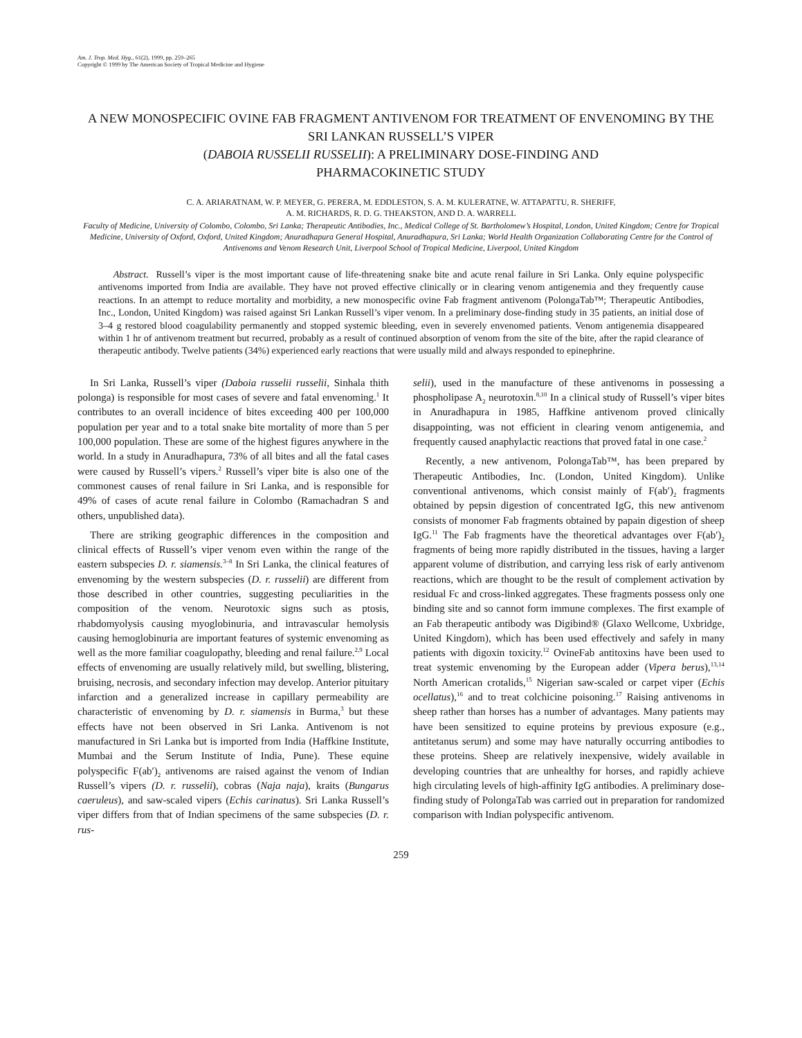Am. J. Trop. Med. Hyg., 61(2), 1999, pp. 259–265
Copyright © 1999 by The American Society of Tropical Medicine and Hygiene
A NEW MONOSPECIFIC OVINE FAB FRAGMENT ANTIVENOM FOR TREATMENT OF ENVENOMING BY THE SRI LANKAN RUSSELL’S VIPER
(DABOIA RUSSELII RUSSELII): A PRELIMINARY DOSE-FINDING AND
PHARMACOKINETIC STUDY
C. A. ARIARATNAM, W. P. MEYER, G. PERERA, M. EDDLESTON, S. A. M. KULERATNE, W. ATTAPATTU, R. SHERIFF,
A. M. RICHARDS, R. D. G. THEAKSTON, AND D. A. WARRELL
Faculty of Medicine, University of Colombo, Colombo, Sri Lanka; Therapeutic Antibodies, Inc., Medical College of St. Bartholomew’s Hospital, London, United Kingdom; Centre for Tropical Medicine, University of Oxford, Oxford, United Kingdom; Anuradhapura General Hospital, Anuradhapura, Sri Lanka; World Health Organization Collaborating Centre for the Control of Antivenoms and Venom Research Unit, Liverpool School of Tropical Medicine, Liverpool, United Kingdom
Abstract. Russell’s viper is the most important cause of life-threatening snake bite and acute renal failure in Sri Lanka. Only equine polyspecific antivenoms imported from India are available. They have not proved effective clinically or in clearing venom antigenemia and they frequently cause reactions. In an attempt to reduce mortality and morbidity, a new monospecific ovine Fab fragment antivenom (PolongaTab™; Therapeutic Antibodies, Inc., London, United Kingdom) was raised against Sri Lankan Russell’s viper venom. In a preliminary dose-finding study in 35 patients, an initial dose of 3–4 g restored blood coagulability permanently and stopped systemic bleeding, even in severely envenomed patients. Venom antigenemia disappeared within 1 hr of antivenom treatment but recurred, probably as a result of continued absorption of venom from the site of the bite, after the rapid clearance of therapeutic antibody. Twelve patients (34%) experienced early reactions that were usually mild and always responded to epinephrine.
In Sri Lanka, Russell’s viper (Daboia russelii russelii, Sinhala thith polonga) is responsible for most cases of severe and fatal envenoming.<sup>1</sup> It contributes to an overall incidence of bites exceeding 400 per 100,000 population per year and to a total snake bite mortality of more than 5 per 100,000 population. These are some of the highest figures anywhere in the world. In a study in Anuradhapura, 73% of all bites and all the fatal cases were caused by Russell’s vipers.<sup>2</sup> Russell’s viper bite is also one of the commonest causes of renal failure in Sri Lanka, and is responsible for 49% of cases of acute renal failure in Colombo (Ramachadran S and others, unpublished data).
There are striking geographic differences in the composition and clinical effects of Russell’s viper venom even within the range of the eastern subspecies D. r. siamensis.<sup>3–8</sup> In Sri Lanka, the clinical features of envenoming by the western subspecies (D. r. russelii) are different from those described in other countries, suggesting peculiarities in the composition of the venom. Neurotoxic signs such as ptosis, rhabdomyolysis causing myoglobinuria, and intravascular hemolysis causing hemoglobinuria are important features of systemic envenoming as well as the more familiar coagulopathy, bleeding and renal failure.<sup>2,9</sup> Local effects of envenoming are usually relatively mild, but swelling, blistering, bruising, necrosis, and secondary infection may develop. Anterior pituitary infarction and a generalized increase in capillary permeability are characteristic of envenoming by D. r. siamensis in Burma,<sup>3</sup> but these effects have not been observed in Sri Lanka. Antivenom is not manufactured in Sri Lanka but is imported from India (Haffkine Institute, Mumbai and the Serum Institute of India, Pune). These equine polyspecific F(ab′)<sub>2</sub> antivenoms are raised against the venom of Indian Russell’s vipers (D. r. russelii), cobras (Naja naja), kraits (Bungarus caeruleus), and saw-scaled vipers (Echis carinatus). Sri Lanka Russell’s viper differs from that of Indian specimens of the same subspecies (D. r. rus-
selii), used in the manufacture of these antivenoms in possessing a phospholipase A<sub>2</sub> neurotoxin.<sup>8,10</sup> In a clinical study of Russell’s viper bites in Anuradhapura in 1985, Haffkine antivenom proved clinically disappointing, was not efficient in clearing venom antigenemia, and frequently caused anaphylactic reactions that proved fatal in one case.<sup>2</sup>
Recently, a new antivenom, PolongaTab™, has been prepared by Therapeutic Antibodies, Inc. (London, United Kingdom). Unlike conventional antivenoms, which consist mainly of F(ab′)<sub>2</sub> fragments obtained by pepsin digestion of concentrated IgG, this new antivenom consists of monomer Fab fragments obtained by papain digestion of sheep IgG.<sup>11</sup> The Fab fragments have the theoretical advantages over F(ab′)<sub>2</sub> fragments of being more rapidly distributed in the tissues, having a larger apparent volume of distribution, and carrying less risk of early antivenom reactions, which are thought to be the result of complement activation by residual Fc and cross-linked aggregates. These fragments possess only one binding site and so cannot form immune complexes. The first example of an Fab therapeutic antibody was Digibind® (Glaxo Wellcome, Uxbridge, United Kingdom), which has been used effectively and safely in many patients with digoxin toxicity.<sup>12</sup> OvineFab antitoxins have been used to treat systemic envenoming by the European adder (Vipera berus),<sup>13,14</sup> North American crotalids,<sup>15</sup> Nigerian saw-scaled or carpet viper (Echis ocellatus),<sup>16</sup> and to treat colchicine poisoning.<sup>17</sup> Raising antivenoms in sheep rather than horses has a number of advantages. Many patients may have been sensitized to equine proteins by previous exposure (e.g., antitetanus serum) and some may have naturally occurring antibodies to these proteins. Sheep are relatively inexpensive, widely available in developing countries that are unhealthy for horses, and rapidly achieve high circulating levels of high-affinity IgG antibodies. A preliminary dose-finding study of PolongaTab was carried out in preparation for randomized comparison with Indian polyspecific antivenom.
259